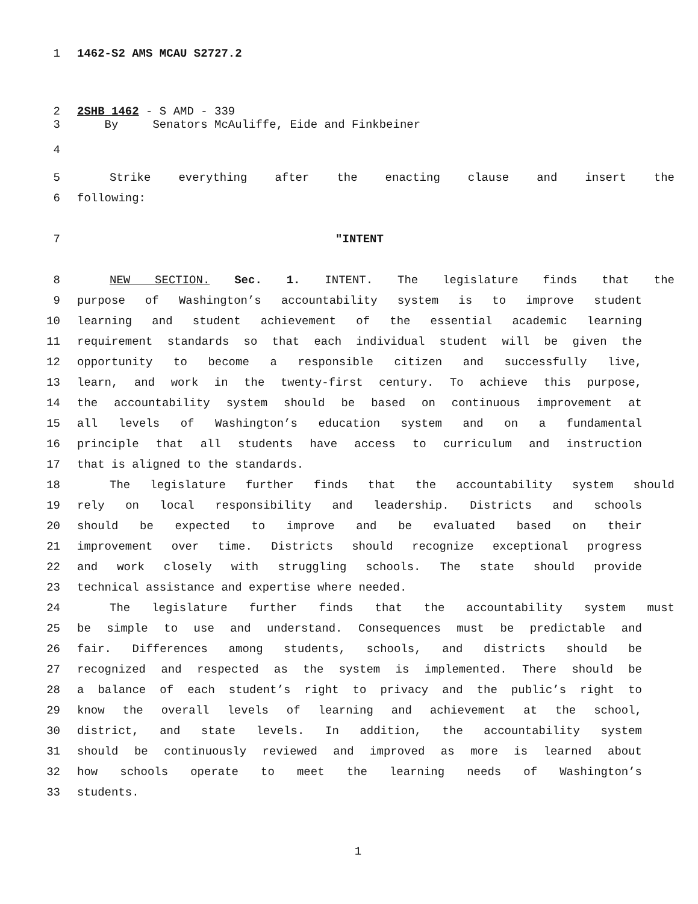1 1462-S2 AMS MCAU S2727.2
2 2SHB 1462 - S AMD - 339
3 By Senators McAuliffe, Eide and Finkbeiner
4
5 Strike everything after the enacting clause and insert the
6 following:
7 "INTENT
8 NEW SECTION. Sec. 1. INTENT. The legislature finds that the
9 purpose of Washington’s accountability system is to improve student
10 learning and student achievement of the essential academic learning
11 requirement standards so that each individual student will be given the
12 opportunity to become a responsible citizen and successfully live,
13 learn, and work in the twenty-first century. To achieve this purpose,
14 the accountability system should be based on continuous improvement at
15 all levels of Washington’s education system and on a fundamental
16 principle that all students have access to curriculum and instruction
17 that is aligned to the standards.
18 The legislature further finds that the accountability system should
19 rely on local responsibility and leadership. Districts and schools
20 should be expected to improve and be evaluated based on their
21 improvement over time. Districts should recognize exceptional progress
22 and work closely with struggling schools. The state should provide
23 technical assistance and expertise where needed.
24 The legislature further finds that the accountability system must
25 be simple to use and understand. Consequences must be predictable and
26 fair. Differences among students, schools, and districts should be
27 recognized and respected as the system is implemented. There should be
28 a balance of each student’s right to privacy and the public’s right to
29 know the overall levels of learning and achievement at the school,
30 district, and state levels. In addition, the accountability system
31 should be continuously reviewed and improved as more is learned about
32 how schools operate to meet the learning needs of Washington’s
33 students.
1